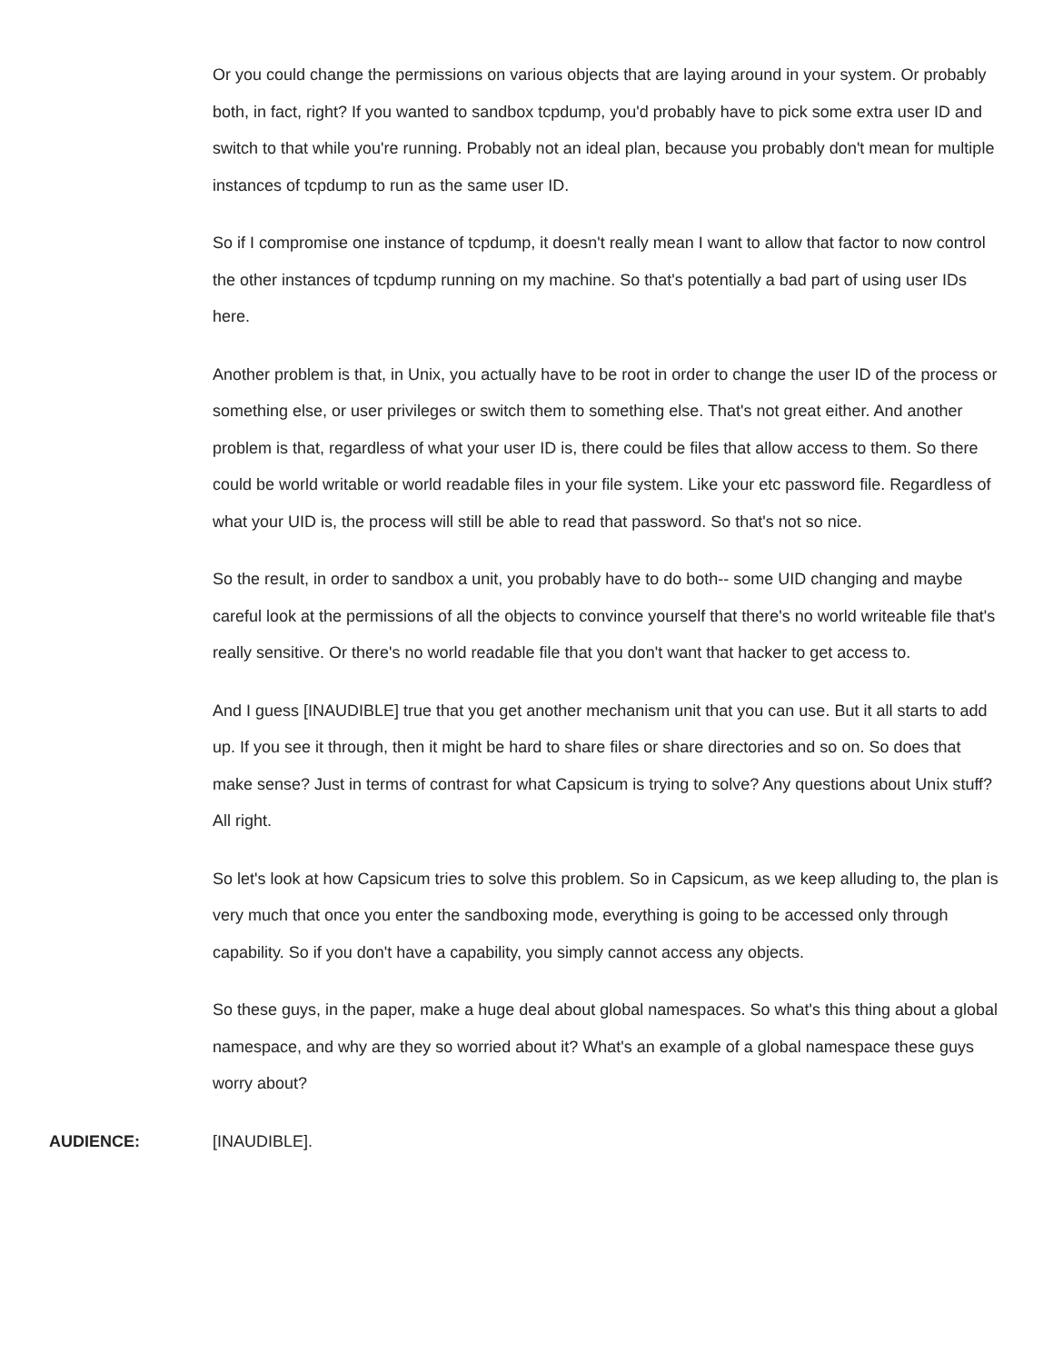Or you could change the permissions on various objects that are laying around in your system. Or probably both, in fact, right? If you wanted to sandbox tcpdump, you'd probably have to pick some extra user ID and switch to that while you're running. Probably not an ideal plan, because you probably don't mean for multiple instances of tcpdump to run as the same user ID.
So if I compromise one instance of tcpdump, it doesn't really mean I want to allow that factor to now control the other instances of tcpdump running on my machine. So that's potentially a bad part of using user IDs here.
Another problem is that, in Unix, you actually have to be root in order to change the user ID of the process or something else, or user privileges or switch them to something else. That's not great either. And another problem is that, regardless of what your user ID is, there could be files that allow access to them. So there could be world writable or world readable files in your file system. Like your etc password file. Regardless of what your UID is, the process will still be able to read that password. So that's not so nice.
So the result, in order to sandbox a unit, you probably have to do both-- some UID changing and maybe careful look at the permissions of all the objects to convince yourself that there's no world writeable file that's really sensitive. Or there's no world readable file that you don't want that hacker to get access to.
And I guess [INAUDIBLE] true that you get another mechanism unit that you can use. But it all starts to add up. If you see it through, then it might be hard to share files or share directories and so on. So does that make sense? Just in terms of contrast for what Capsicum is trying to solve? Any questions about Unix stuff? All right.
So let's look at how Capsicum tries to solve this problem. So in Capsicum, as we keep alluding to, the plan is very much that once you enter the sandboxing mode, everything is going to be accessed only through capability. So if you don't have a capability, you simply cannot access any objects.
So these guys, in the paper, make a huge deal about global namespaces. So what's this thing about a global namespace, and why are they so worried about it? What's an example of a global namespace these guys worry about?
AUDIENCE: [INAUDIBLE].